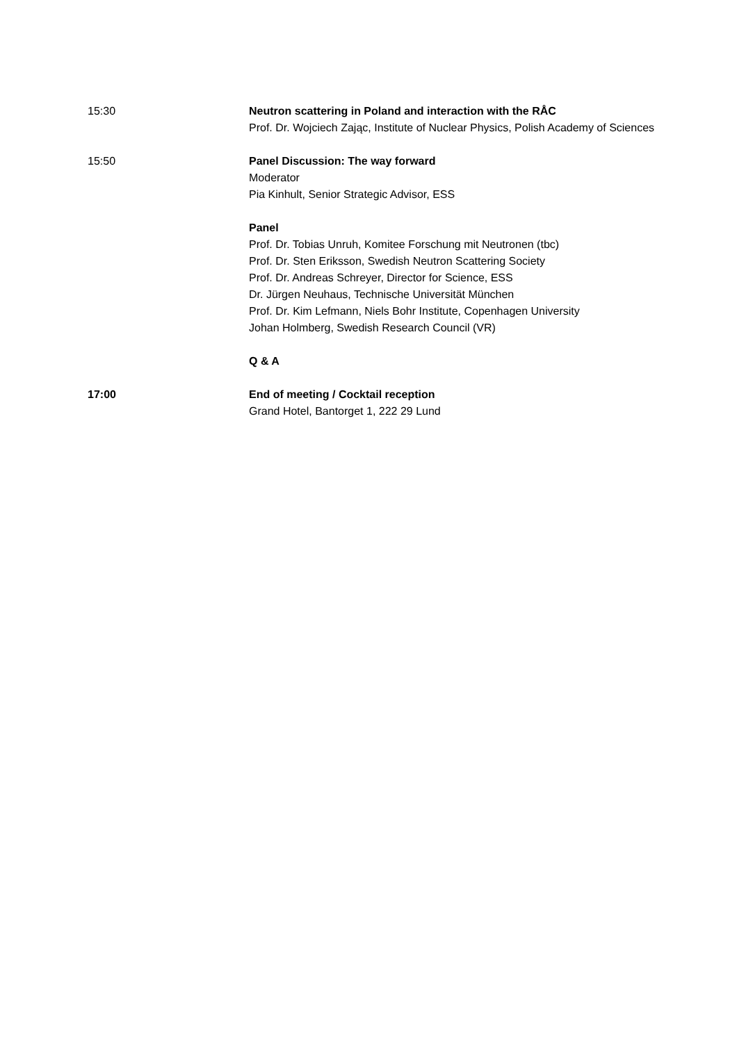| 15:30 | Neutron scattering in Poland and interaction with the RÅC Prof. Dr. Wojciech Zając, Institute of Nuclear Physics, Polish Academy of Sciences |
| 15:50 | Panel Discussion: The way forward Moderator Pia Kinhult, Senior Strategic Advisor, ESS Panel Prof. Dr. Tobias Unruh, Komitee Forschung mit Neutronen (tbc) Prof. Dr. Sten Eriksson, Swedish Neutron Scattering Society Prof. Dr. Andreas Schreyer, Director for Science, ESS Dr. Jürgen Neuhaus, Technische Universität München Prof. Dr. Kim Lefmann, Niels Bohr Institute, Copenhagen University Johan Holmberg, Swedish Research Council (VR) Q & A |
| 17:00 | End of meeting / Cocktail reception Grand Hotel, Bantorget 1, 222 29 Lund |